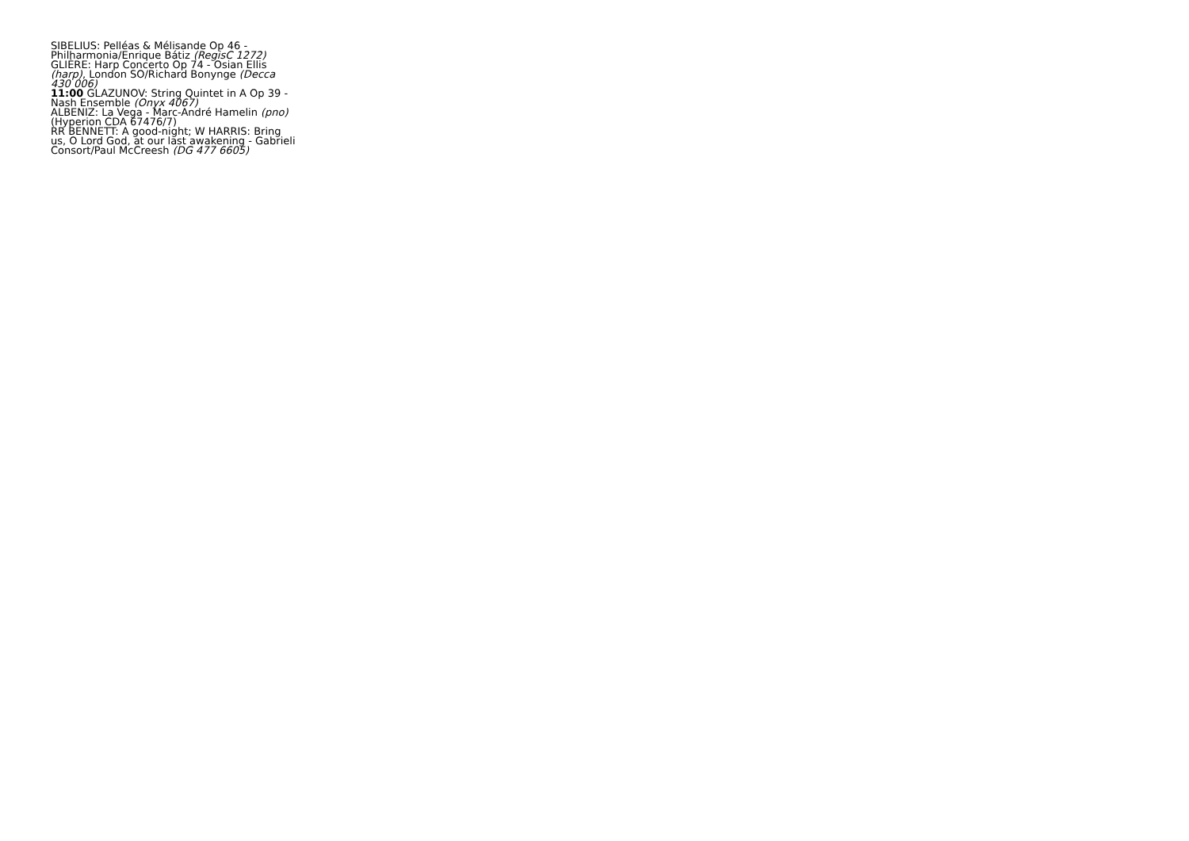SIBELIUS: Pelléas & Mélisande Op 46 - Philharmonia/Enrique Bátiz (RegisC 1272)
GLIÈRE: Harp Concerto Op 74 - Osian Ellis (harp), London SO/Richard Bonynge (Decca 430 006)
11:00 GLAZUNOV: String Quintet in A Op 39 - Nash Ensemble (Onyx 4067)
ALBENIZ: La Vega - Marc-André Hamelin (pno) (Hyperion CDA 67476/7)
RR BENNETT: A good-night; W HARRIS: Bring us, O Lord God, at our last awakening - Gabrieli Consort/Paul McCreesh (DG 477 6605)